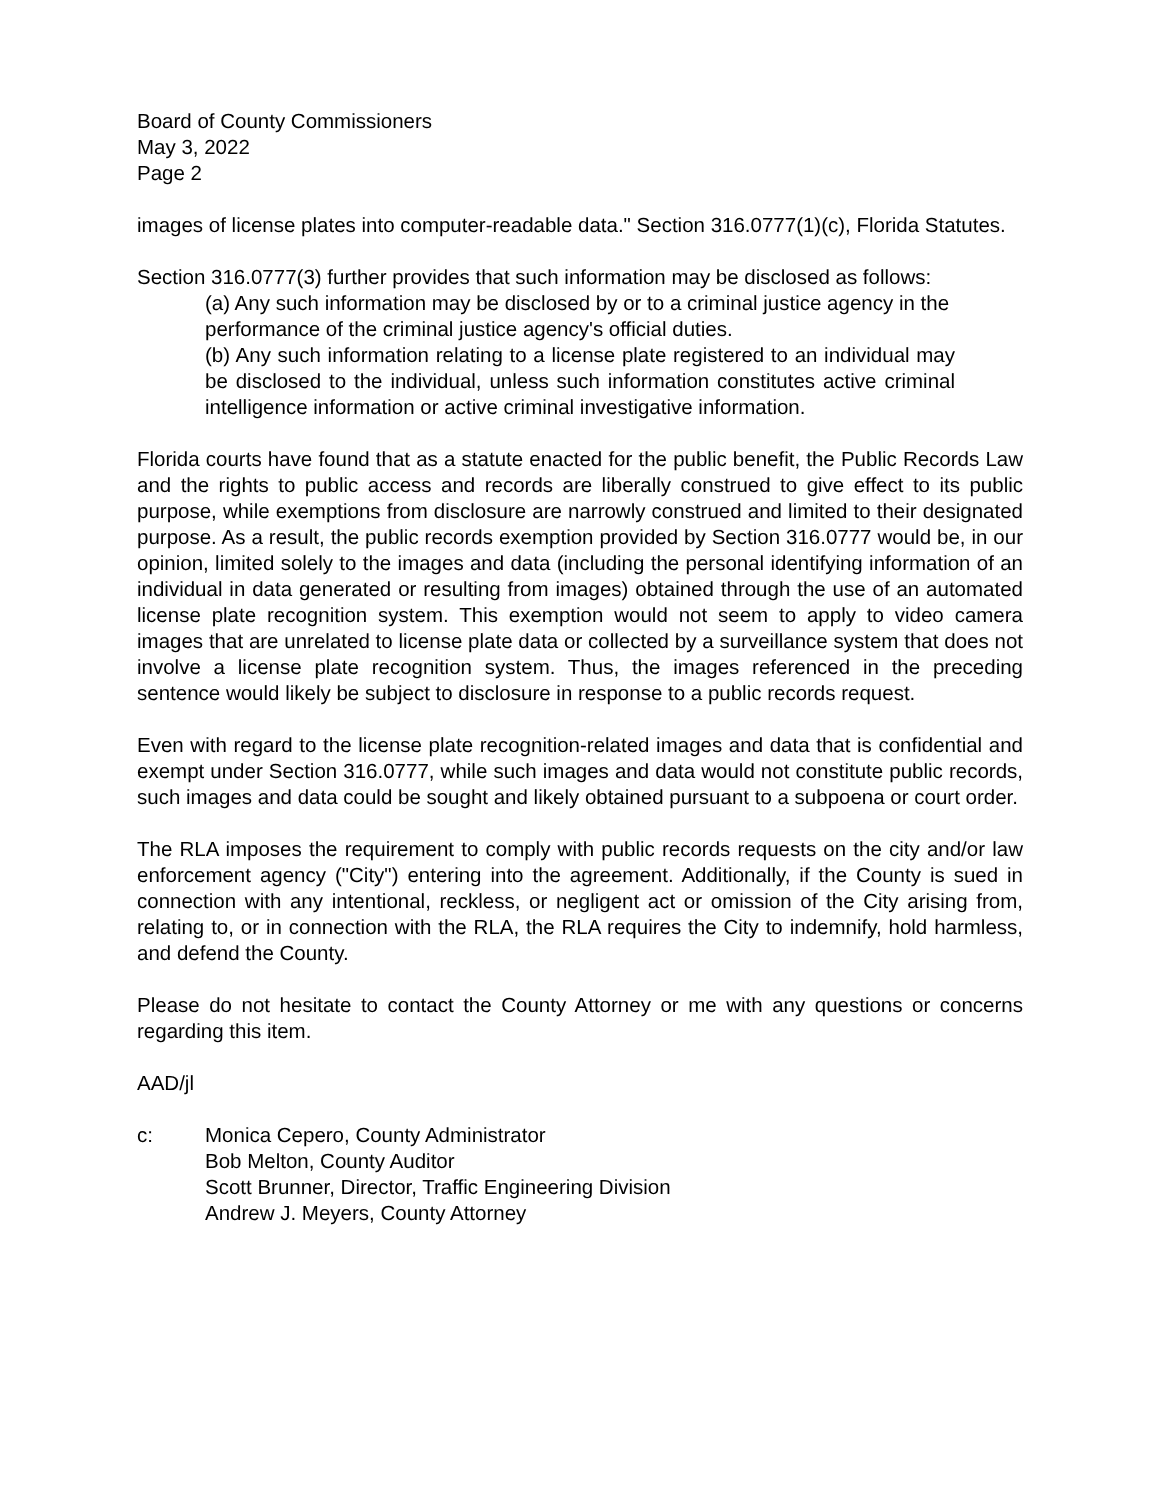Board of County Commissioners
May 3, 2022
Page 2
images of license plates into computer-readable data." Section 316.0777(1)(c), Florida Statutes.
Section 316.0777(3) further provides that such information may be disclosed as follows:
(a) Any such information may be disclosed by or to a criminal justice agency in the performance of the criminal justice agency's official duties.
(b) Any such information relating to a license plate registered to an individual may be disclosed to the individual, unless such information constitutes active criminal intelligence information or active criminal investigative information.
Florida courts have found that as a statute enacted for the public benefit, the Public Records Law and the rights to public access and records are liberally construed to give effect to its public purpose, while exemptions from disclosure are narrowly construed and limited to their designated purpose. As a result, the public records exemption provided by Section 316.0777 would be, in our opinion, limited solely to the images and data (including the personal identifying information of an individual in data generated or resulting from images) obtained through the use of an automated license plate recognition system. This exemption would not seem to apply to video camera images that are unrelated to license plate data or collected by a surveillance system that does not involve a license plate recognition system. Thus, the images referenced in the preceding sentence would likely be subject to disclosure in response to a public records request.
Even with regard to the license plate recognition-related images and data that is confidential and exempt under Section 316.0777, while such images and data would not constitute public records, such images and data could be sought and likely obtained pursuant to a subpoena or court order.
The RLA imposes the requirement to comply with public records requests on the city and/or law enforcement agency ("City") entering into the agreement. Additionally, if the County is sued in connection with any intentional, reckless, or negligent act or omission of the City arising from, relating to, or in connection with the RLA, the RLA requires the City to indemnify, hold harmless, and defend the County.
Please do not hesitate to contact the County Attorney or me with any questions or concerns regarding this item.
AAD/jl
c: Monica Cepero, County Administrator
Bob Melton, County Auditor
Scott Brunner, Director, Traffic Engineering Division
Andrew J. Meyers, County Attorney